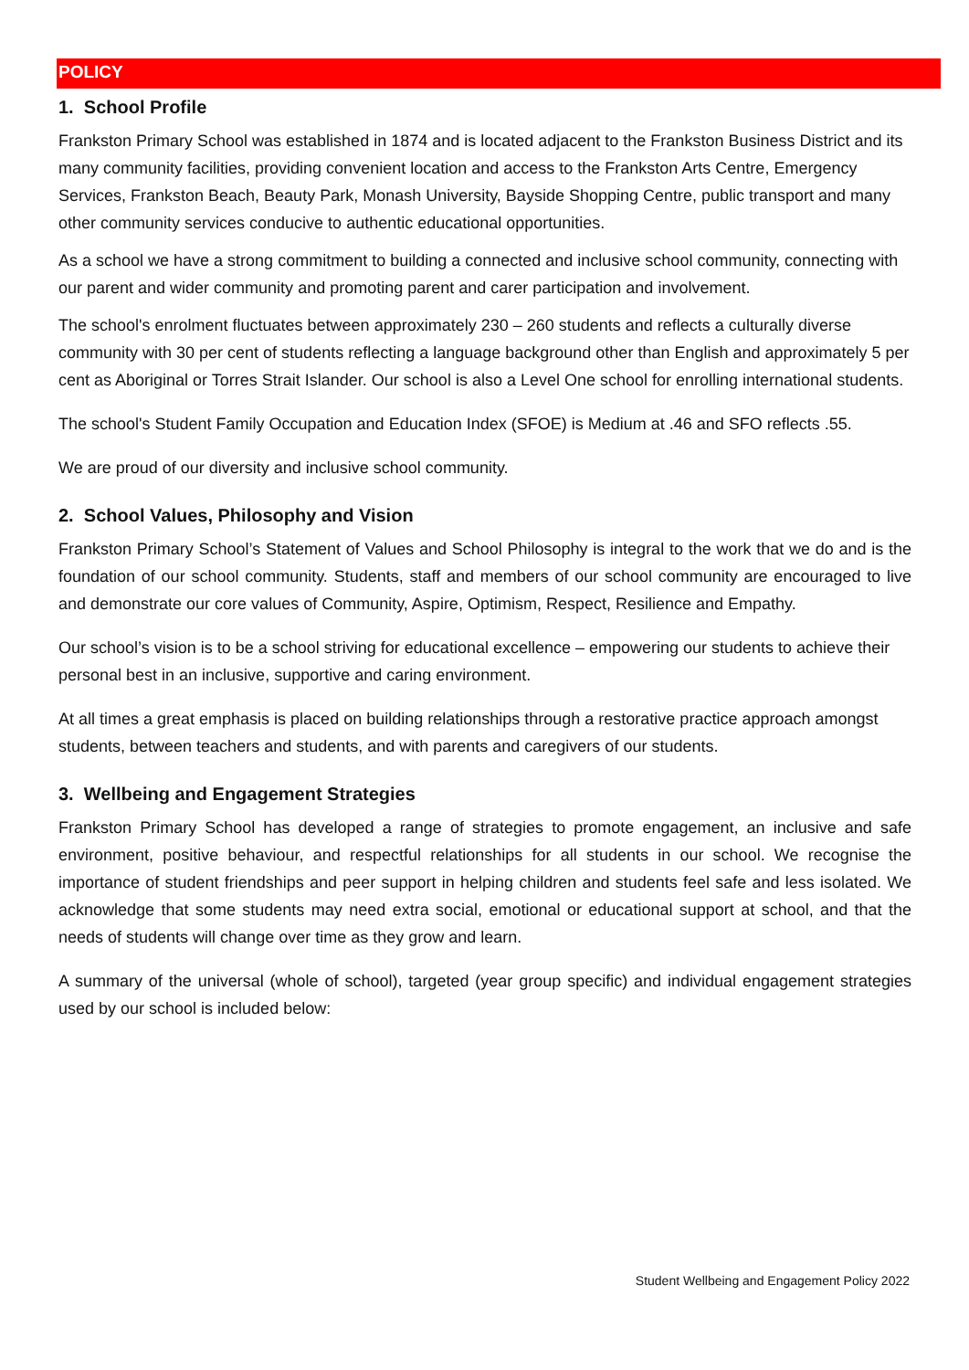POLICY
1. School Profile
Frankston Primary School was established in 1874 and is located adjacent to the Frankston Business District and its many community facilities, providing convenient location and access to the Frankston Arts Centre, Emergency Services, Frankston Beach, Beauty Park, Monash University, Bayside Shopping Centre, public transport and many other community services conducive to authentic educational opportunities.
As a school we have a strong commitment to building a connected and inclusive school community, connecting with our parent and wider community and promoting parent and carer participation and involvement.
The school's enrolment fluctuates between approximately 230 – 260 students and reflects a culturally diverse community with 30 per cent of students reflecting a language background other than English and approximately 5 per cent as Aboriginal or Torres Strait Islander. Our school is also a Level One school for enrolling international students.
The school's Student Family Occupation and Education Index (SFOE) is Medium at .46 and SFO reflects .55.
We are proud of our diversity and inclusive school community.
2. School Values, Philosophy and Vision
Frankston Primary School’s Statement of Values and School Philosophy is integral to the work that we do and is the foundation of our school community. Students, staff and members of our school community are encouraged to live and demonstrate our core values of Community, Aspire, Optimism, Respect, Resilience and Empathy.
Our school’s vision is to be a school striving for educational excellence – empowering our students to achieve their personal best in an inclusive, supportive and caring environment.
At all times a great emphasis is placed on building relationships through a restorative practice approach amongst students, between teachers and students, and with parents and caregivers of our students.
3. Wellbeing and Engagement Strategies
Frankston Primary School has developed a range of strategies to promote engagement, an inclusive and safe environment, positive behaviour, and respectful relationships for all students in our school. We recognise the importance of student friendships and peer support in helping children and students feel safe and less isolated. We acknowledge that some students may need extra social, emotional or educational support at school, and that the needs of students will change over time as they grow and learn.
A summary of the universal (whole of school), targeted (year group specific) and individual engagement strategies used by our school is included below:
Student Wellbeing and Engagement Policy 2022